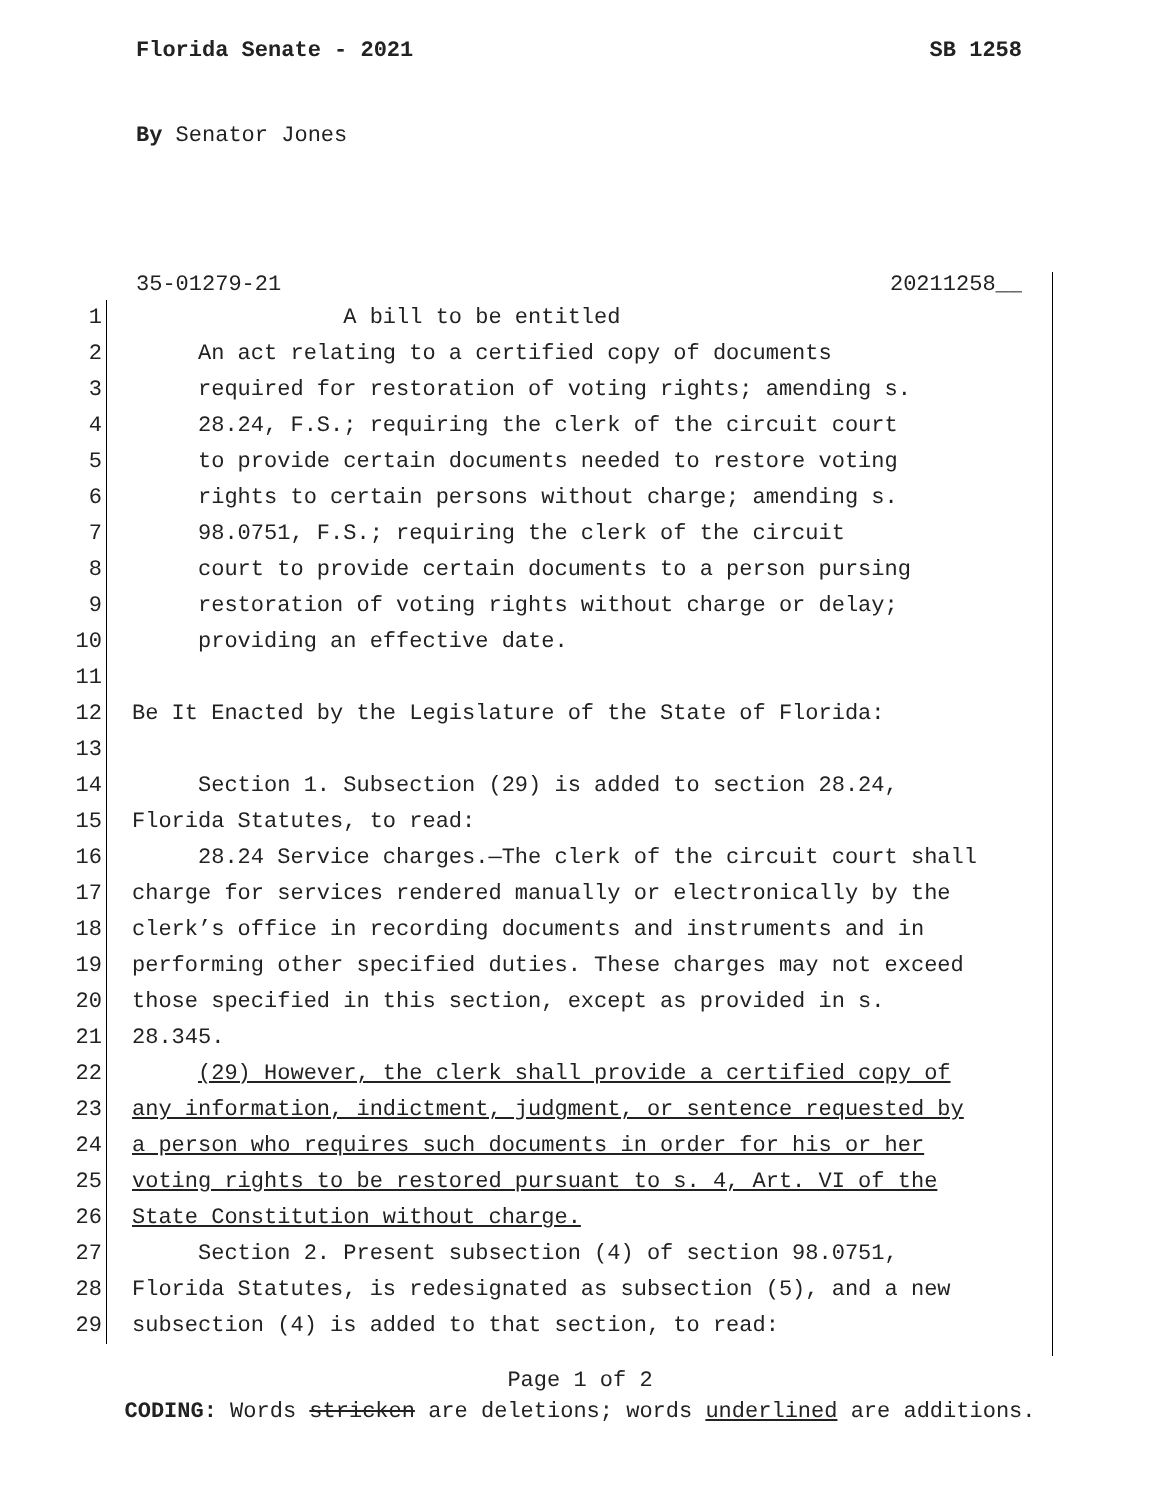Florida Senate - 2021 SB 1258
By Senator Jones
35-01279-21 20211258__
1 A bill to be entitled
2 An act relating to a certified copy of documents
3 required for restoration of voting rights; amending s.
4 28.24, F.S.; requiring the clerk of the circuit court
5 to provide certain documents needed to restore voting
6 rights to certain persons without charge; amending s.
7 98.0751, F.S.; requiring the clerk of the circuit
8 court to provide certain documents to a person pursing
9 restoration of voting rights without charge or delay;
10 providing an effective date.
11
12 Be It Enacted by the Legislature of the State of Florida:
13
14 Section 1. Subsection (29) is added to section 28.24,
15 Florida Statutes, to read:
16 28.24 Service charges.—The clerk of the circuit court shall
17 charge for services rendered manually or electronically by the
18 clerk’s office in recording documents and instruments and in
19 performing other specified duties. These charges may not exceed
20 those specified in this section, except as provided in s.
21 28.345.
22 (29) However, the clerk shall provide a certified copy of
23 any information, indictment, judgment, or sentence requested by
24 a person who requires such documents in order for his or her
25 voting rights to be restored pursuant to s. 4, Art. VI of the
26 State Constitution without charge.
27 Section 2. Present subsection (4) of section 98.0751,
28 Florida Statutes, is redesignated as subsection (5), and a new
29 subsection (4) is added to that section, to read:
Page 1 of 2
CODING: Words stricken are deletions; words underlined are additions.